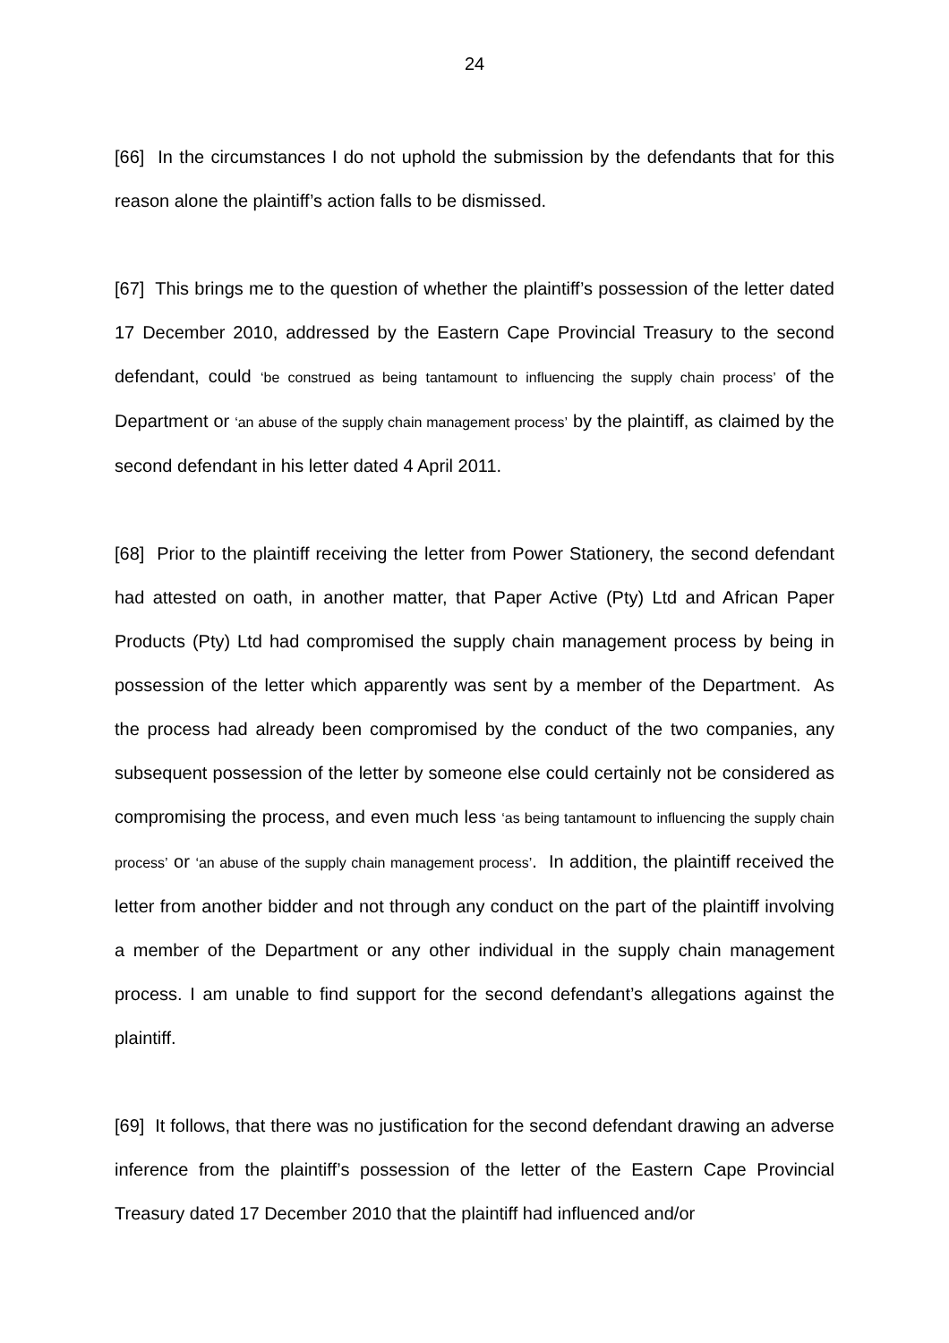24
[66] In the circumstances I do not uphold the submission by the defendants that for this reason alone the plaintiff’s action falls to be dismissed.
[67] This brings me to the question of whether the plaintiff’s possession of the letter dated 17 December 2010, addressed by the Eastern Cape Provincial Treasury to the second defendant, could ‘be construed as being tantamount to influencing the supply chain process’ of the Department or ‘an abuse of the supply chain management process’ by the plaintiff, as claimed by the second defendant in his letter dated 4 April 2011.
[68] Prior to the plaintiff receiving the letter from Power Stationery, the second defendant had attested on oath, in another matter, that Paper Active (Pty) Ltd and African Paper Products (Pty) Ltd had compromised the supply chain management process by being in possession of the letter which apparently was sent by a member of the Department. As the process had already been compromised by the conduct of the two companies, any subsequent possession of the letter by someone else could certainly not be considered as compromising the process, and even much less ‘as being tantamount to influencing the supply chain process’ or ‘an abuse of the supply chain management process’. In addition, the plaintiff received the letter from another bidder and not through any conduct on the part of the plaintiff involving a member of the Department or any other individual in the supply chain management process. I am unable to find support for the second defendant’s allegations against the plaintiff.
[69] It follows, that there was no justification for the second defendant drawing an adverse inference from the plaintiff’s possession of the letter of the Eastern Cape Provincial Treasury dated 17 December 2010 that the plaintiff had influenced and/or